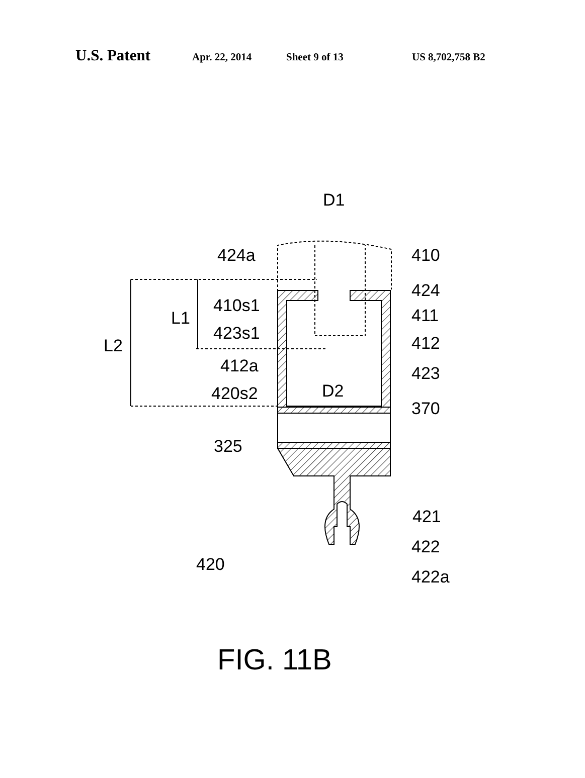U.S. Patent Apr. 22, 2014 Sheet 9 of 13 US 8,702,758 B2
D1
424a 410
424
410s1
L1 411
423s1
L2 412
412a 423
D2
420s2
370
325
421
422
420
422a
FIG. 11B